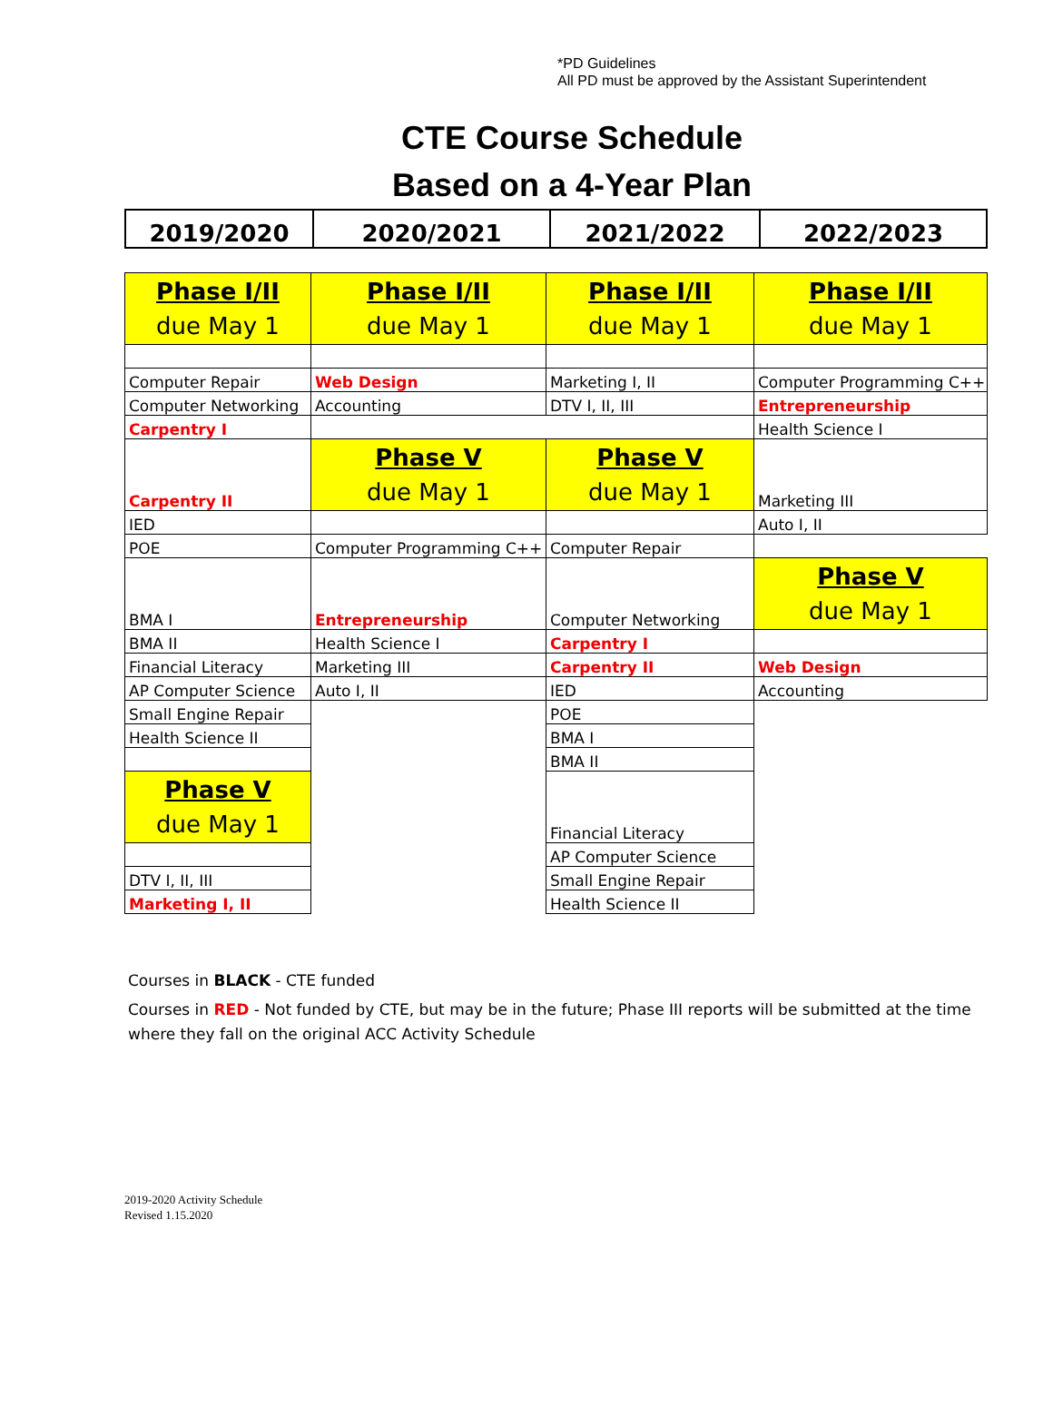*PD Guidelines
All PD must be approved by the Assistant Superintendent
CTE Course Schedule
Based on a 4-Year Plan
| 2019/2020 | 2020/2021 | 2021/2022 | 2022/2023 |
| Phase I/II due May 1 | Phase I/II due May 1 | Phase I/II due May 1 | Phase I/II due May 1 |
| Computer Repair | Web Design | Marketing I, II | Computer Programming C++ |
| Computer Networking | Accounting | DTV I, II, III | Entrepreneurship |
| Carpentry I | | | Health Science I |
| Carpentry II | Phase V due May 1 | Phase V due May 1 | Marketing III |
| IED | | | Auto I, II |
| POE | Computer Programming C++ | Computer Repair | |
| BMA I | Entrepreneurship | Computer Networking | Phase V due May 1 |
| BMA II | Health Science I | Carpentry I | |
| Financial Literacy | Marketing III | Carpentry II | Web Design |
| AP Computer Science | Auto I, II | IED | Accounting |
| Small Engine Repair | | POE | |
| Health Science II | | BMA I | |
| | | BMA II | |
| Phase V due May 1 | | Financial Literacy | |
| | | AP Computer Science | |
| DTV I, II, III | | Small Engine Repair | |
| Marketing I, II | | Health Science II | |
Courses in BLACK - CTE funded
Courses in RED - Not funded by CTE, but may be in the future; Phase III reports will be submitted at the time where they fall on the original ACC Activity Schedule
2019-2020 Activity Schedule
Revised 1.15.2020